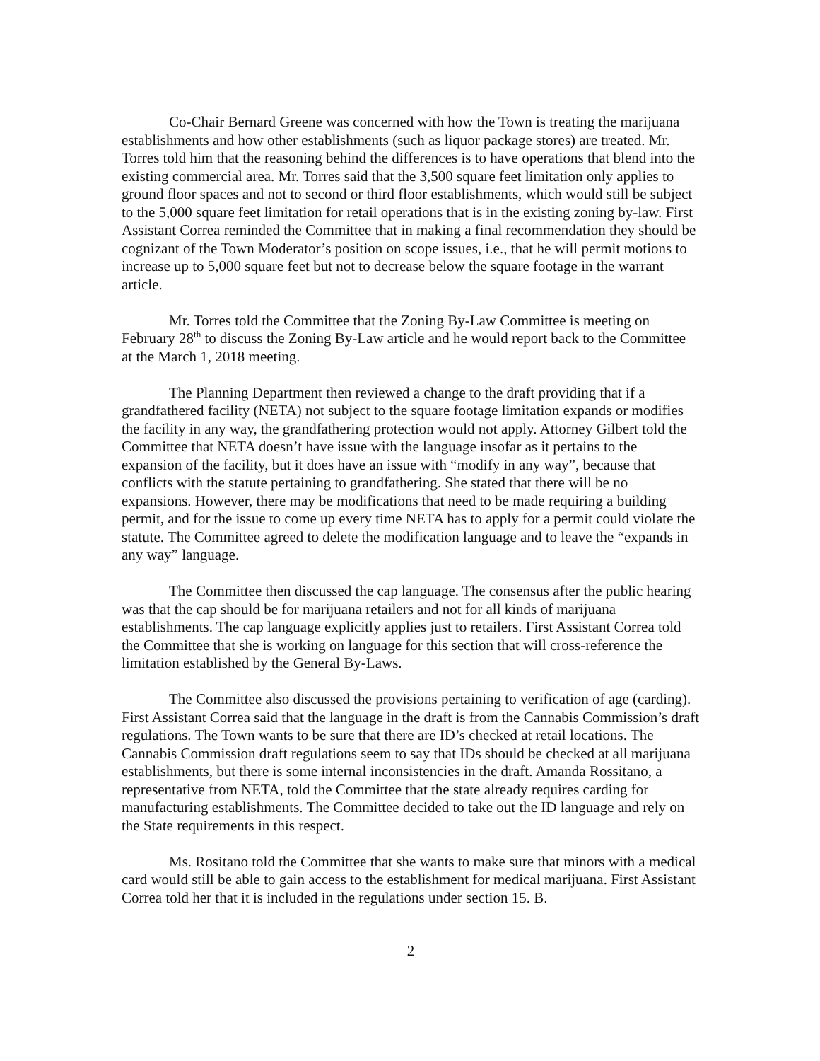Co-Chair Bernard Greene was concerned with how the Town is treating the marijuana establishments and how other establishments (such as liquor package stores) are treated. Mr. Torres told him that the reasoning behind the differences is to have operations that blend into the existing commercial area. Mr. Torres said that the 3,500 square feet limitation only applies to ground floor spaces and not to second or third floor establishments, which would still be subject to the 5,000 square feet limitation for retail operations that is in the existing zoning by-law. First Assistant Correa reminded the Committee that in making a final recommendation they should be cognizant of the Town Moderator’s position on scope issues, i.e., that he will permit motions to increase up to 5,000 square feet but not to decrease below the square footage in the warrant article.
Mr. Torres told the Committee that the Zoning By-Law Committee is meeting on February 28<sup>th</sup> to discuss the Zoning By-Law article and he would report back to the Committee at the March 1, 2018 meeting.
The Planning Department then reviewed a change to the draft providing that if a grandfathered facility (NETA) not subject to the square footage limitation expands or modifies the facility in any way, the grandfathering protection would not apply. Attorney Gilbert told the Committee that NETA doesn’t have issue with the language insofar as it pertains to the expansion of the facility, but it does have an issue with “modify in any way”, because that conflicts with the statute pertaining to grandfathering. She stated that there will be no expansions. However, there may be modifications that need to be made requiring a building permit, and for the issue to come up every time NETA has to apply for a permit could violate the statute. The Committee agreed to delete the modification language and to leave the “expands in any way” language.
The Committee then discussed the cap language. The consensus after the public hearing was that the cap should be for marijuana retailers and not for all kinds of marijuana establishments. The cap language explicitly applies just to retailers. First Assistant Correa told the Committee that she is working on language for this section that will cross-reference the limitation established by the General By-Laws.
The Committee also discussed the provisions pertaining to verification of age (carding). First Assistant Correa said that the language in the draft is from the Cannabis Commission’s draft regulations. The Town wants to be sure that there are ID’s checked at retail locations. The Cannabis Commission draft regulations seem to say that IDs should be checked at all marijuana establishments, but there is some internal inconsistencies in the draft. Amanda Rossitano, a representative from NETA, told the Committee that the state already requires carding for manufacturing establishments. The Committee decided to take out the ID language and rely on the State requirements in this respect.
Ms. Rositano told the Committee that she wants to make sure that minors with a medical card would still be able to gain access to the establishment for medical marijuana. First Assistant Correa told her that it is included in the regulations under section 15. B.
2